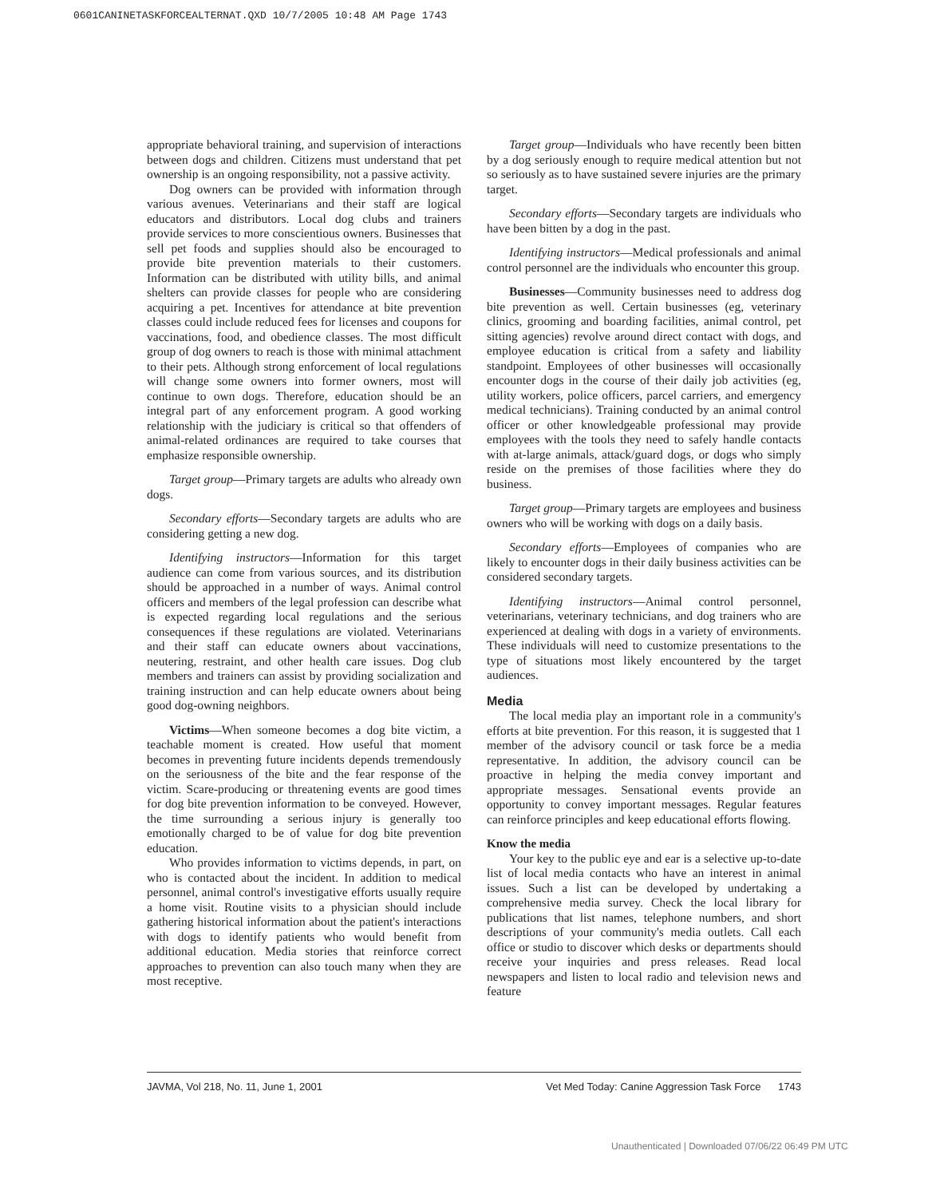0601CANINETASKFORCEALTERNAT.QXD 10/7/2005 10:48 AM Page 1743
appropriate behavioral training, and supervision of interactions between dogs and children. Citizens must understand that pet ownership is an ongoing responsibility, not a passive activity.
Dog owners can be provided with information through various avenues. Veterinarians and their staff are logical educators and distributors. Local dog clubs and trainers provide services to more conscientious owners. Businesses that sell pet foods and supplies should also be encouraged to provide bite prevention materials to their customers. Information can be distributed with utility bills, and animal shelters can provide classes for people who are considering acquiring a pet. Incentives for attendance at bite prevention classes could include reduced fees for licenses and coupons for vaccinations, food, and obedience classes. The most difficult group of dog owners to reach is those with minimal attachment to their pets. Although strong enforcement of local regulations will change some owners into former owners, most will continue to own dogs. Therefore, education should be an integral part of any enforcement program. A good working relationship with the judiciary is critical so that offenders of animal-related ordinances are required to take courses that emphasize responsible ownership.
Target group—Primary targets are adults who already own dogs.
Secondary efforts—Secondary targets are adults who are considering getting a new dog.
Identifying instructors—Information for this target audience can come from various sources, and its distribution should be approached in a number of ways. Animal control officers and members of the legal profession can describe what is expected regarding local regulations and the serious consequences if these regulations are violated. Veterinarians and their staff can educate owners about vaccinations, neutering, restraint, and other health care issues. Dog club members and trainers can assist by providing socialization and training instruction and can help educate owners about being good dog-owning neighbors.
Victims—When someone becomes a dog bite victim, a teachable moment is created. How useful that moment becomes in preventing future incidents depends tremendously on the seriousness of the bite and the fear response of the victim. Scare-producing or threatening events are good times for dog bite prevention information to be conveyed. However, the time surrounding a serious injury is generally too emotionally charged to be of value for dog bite prevention education.
Who provides information to victims depends, in part, on who is contacted about the incident. In addition to medical personnel, animal control's investigative efforts usually require a home visit. Routine visits to a physician should include gathering historical information about the patient's interactions with dogs to identify patients who would benefit from additional education. Media stories that reinforce correct approaches to prevention can also touch many when they are most receptive.
Target group—Individuals who have recently been bitten by a dog seriously enough to require medical attention but not so seriously as to have sustained severe injuries are the primary target.
Secondary efforts—Secondary targets are individuals who have been bitten by a dog in the past.
Identifying instructors—Medical professionals and animal control personnel are the individuals who encounter this group.
Businesses—Community businesses need to address dog bite prevention as well. Certain businesses (eg, veterinary clinics, grooming and boarding facilities, animal control, pet sitting agencies) revolve around direct contact with dogs, and employee education is critical from a safety and liability standpoint. Employees of other businesses will occasionally encounter dogs in the course of their daily job activities (eg, utility workers, police officers, parcel carriers, and emergency medical technicians). Training conducted by an animal control officer or other knowledgeable professional may provide employees with the tools they need to safely handle contacts with at-large animals, attack/guard dogs, or dogs who simply reside on the premises of those facilities where they do business.
Target group—Primary targets are employees and business owners who will be working with dogs on a daily basis.
Secondary efforts—Employees of companies who are likely to encounter dogs in their daily business activities can be considered secondary targets.
Identifying instructors—Animal control personnel, veterinarians, veterinary technicians, and dog trainers who are experienced at dealing with dogs in a variety of environments. These individuals will need to customize presentations to the type of situations most likely encountered by the target audiences.
Media
The local media play an important role in a community's efforts at bite prevention. For this reason, it is suggested that 1 member of the advisory council or task force be a media representative. In addition, the advisory council can be proactive in helping the media convey important and appropriate messages. Sensational events provide an opportunity to convey important messages. Regular features can reinforce principles and keep educational efforts flowing.
Know the media
Your key to the public eye and ear is a selective up-to-date list of local media contacts who have an interest in animal issues. Such a list can be developed by undertaking a comprehensive media survey. Check the local library for publications that list names, telephone numbers, and short descriptions of your community's media outlets. Call each office or studio to discover which desks or departments should receive your inquiries and press releases. Read local newspapers and listen to local radio and television news and feature
JAVMA, Vol 218, No. 11, June 1, 2001 Vet Med Today: Canine Aggression Task Force 1743
Unauthenticated | Downloaded 07/06/22 06:49 PM UTC